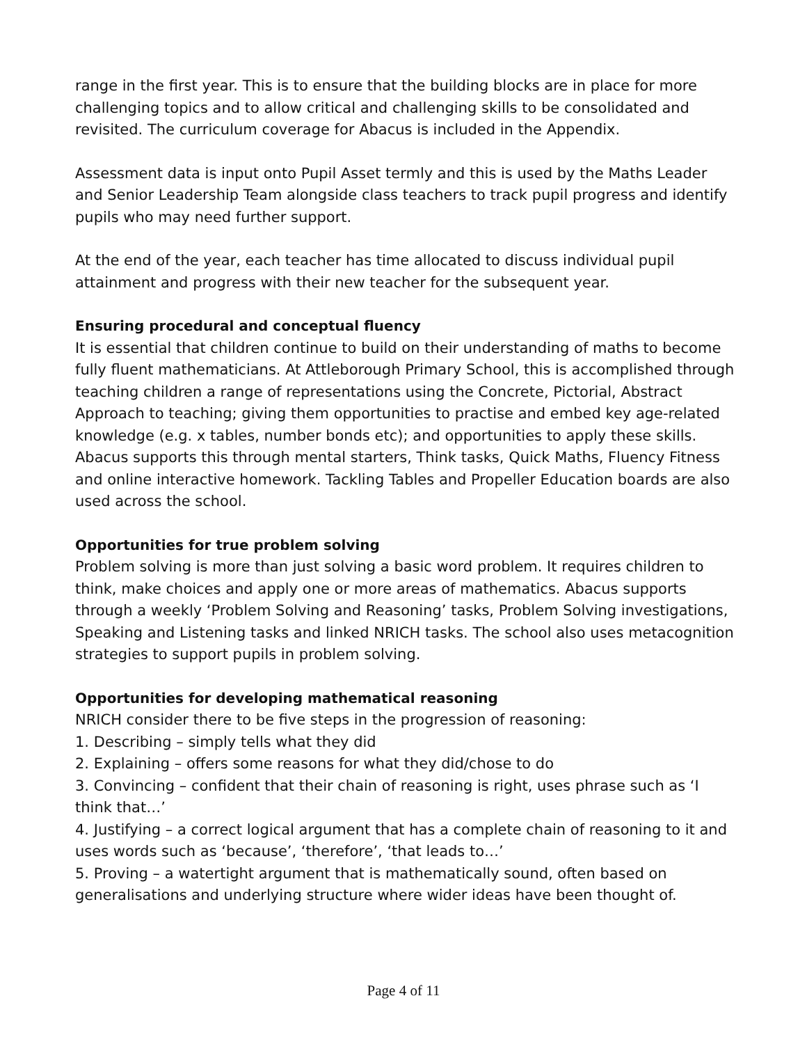range in the first year. This is to ensure that the building blocks are in place for more challenging topics and to allow critical and challenging skills to be consolidated and revisited. The curriculum coverage for Abacus is included in the Appendix.
Assessment data is input onto Pupil Asset termly and this is used by the Maths Leader and Senior Leadership Team alongside class teachers to track pupil progress and identify pupils who may need further support.
At the end of the year, each teacher has time allocated to discuss individual pupil attainment and progress with their new teacher for the subsequent year.
Ensuring procedural and conceptual fluency
It is essential that children continue to build on their understanding of maths to become fully fluent mathematicians. At Attleborough Primary School, this is accomplished through teaching children a range of representations using the Concrete, Pictorial, Abstract Approach to teaching; giving them opportunities to practise and embed key age-related knowledge (e.g. x tables, number bonds etc); and opportunities to apply these skills. Abacus supports this through mental starters, Think tasks, Quick Maths, Fluency Fitness and online interactive homework. Tackling Tables and Propeller Education boards are also used across the school.
Opportunities for true problem solving
Problem solving is more than just solving a basic word problem. It requires children to think, make choices and apply one or more areas of mathematics. Abacus supports through a weekly ‘Problem Solving and Reasoning’ tasks, Problem Solving investigations, Speaking and Listening tasks and linked NRICH tasks. The school also uses metacognition strategies to support pupils in problem solving.
Opportunities for developing mathematical reasoning
NRICH consider there to be five steps in the progression of reasoning:
1. Describing – simply tells what they did
2. Explaining – offers some reasons for what they did/chose to do
3. Convincing – confident that their chain of reasoning is right, uses phrase such as ‘I think that…’
4. Justifying – a correct logical argument that has a complete chain of reasoning to it and uses words such as ‘because’, ‘therefore’, ‘that leads to…’
5. Proving – a watertight argument that is mathematically sound, often based on generalisations and underlying structure where wider ideas have been thought of.
Page 4 of 11